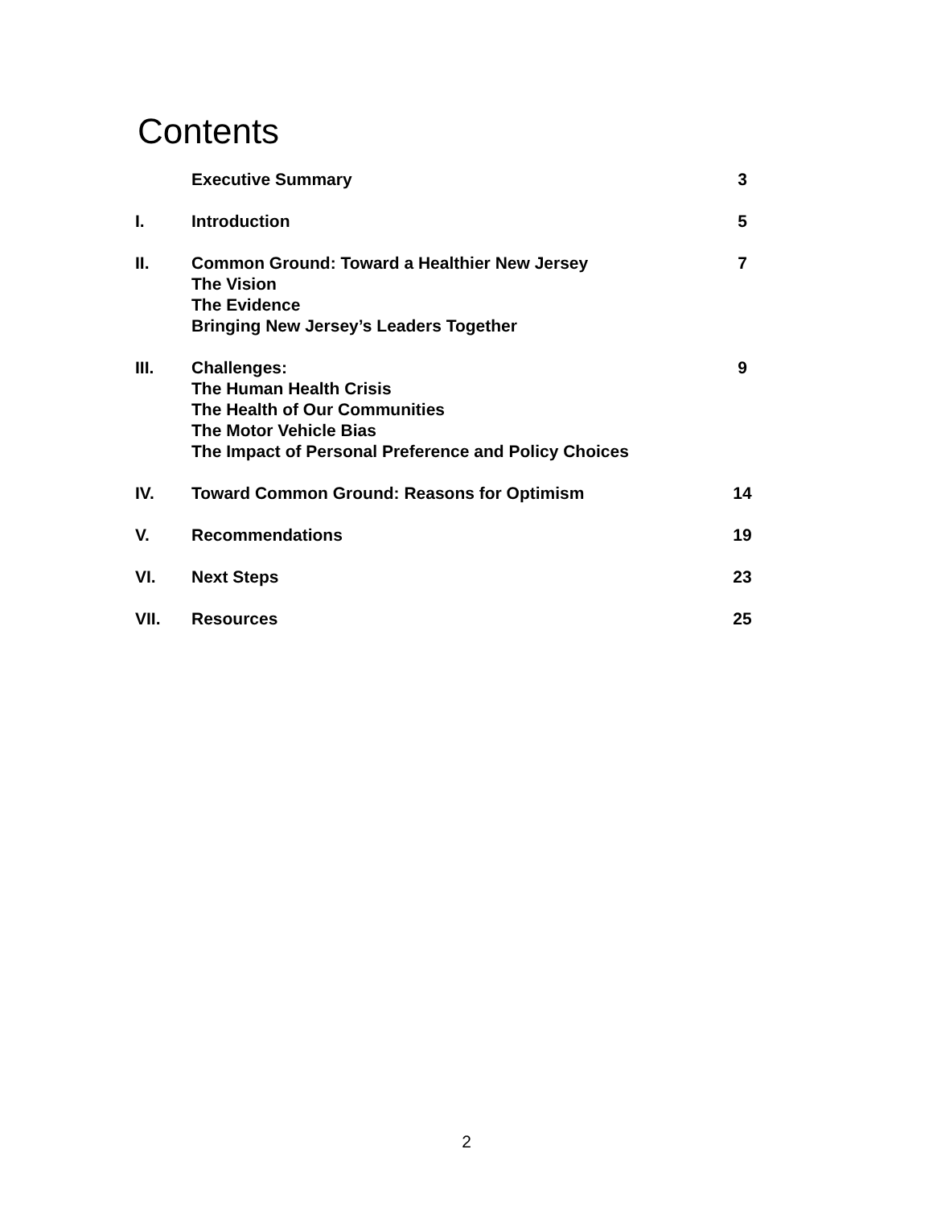Contents
| | Executive Summary | 3 |
| I. | Introduction | 5 |
| II. | Common Ground: Toward a Healthier New Jersey The Vision The Evidence Bringing New Jersey’s Leaders Together | 7 |
| III. | Challenges: The Human Health Crisis The Health of Our Communities The Motor Vehicle Bias The Impact of Personal Preference and Policy Choices | 9 |
| IV. | Toward Common Ground: Reasons for Optimism | 14 |
| V. | Recommendations | 19 |
| VI. | Next Steps | 23 |
| VII. | Resources | 25 |
2